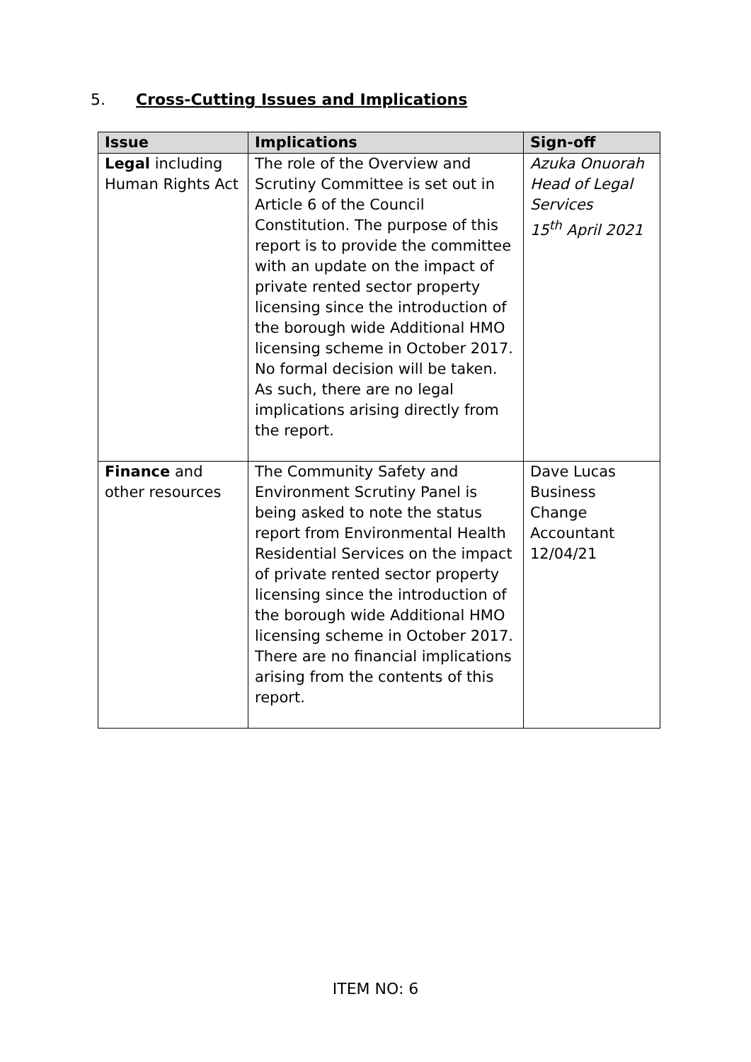5. Cross-Cutting Issues and Implications
| Issue | Implications | Sign-off |
| --- | --- | --- |
| Legal including Human Rights Act | The role of the Overview and Scrutiny Committee is set out in Article 6 of the Council Constitution. The purpose of this report is to provide the committee with an update on the impact of private rented sector property licensing since the introduction of the borough wide Additional HMO licensing scheme in October 2017. No formal decision will be taken. As such, there are no legal implications arising directly from the report. | Azuka Onuorah Head of Legal Services 15<sup>th</sup> April 2021 |
| Finance and other resources | The Community Safety and Environment Scrutiny Panel is being asked to note the status report from Environmental Health Residential Services on the impact of private rented sector property licensing since the introduction of the borough wide Additional HMO licensing scheme in October 2017. There are no financial implications arising from the contents of this report. | Dave Lucas Business Change Accountant 12/04/21 |
ITEM NO: 6